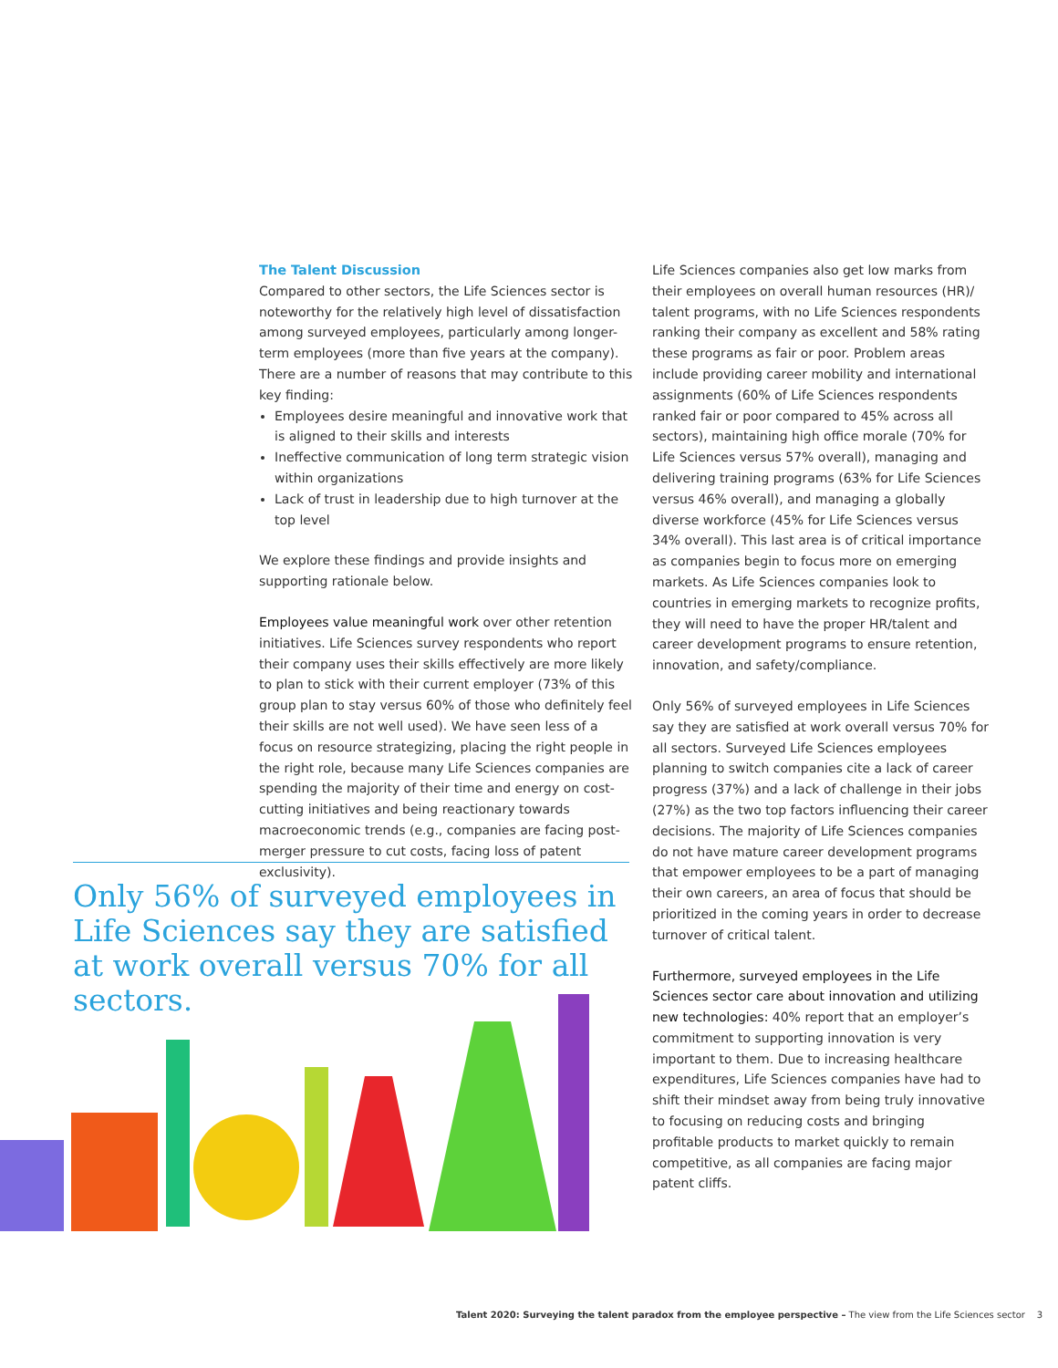The Talent Discussion
Compared to other sectors, the Life Sciences sector is noteworthy for the relatively high level of dissatisfaction among surveyed employees, particularly among longer-term employees (more than five years at the company). There are a number of reasons that may contribute to this key finding:
Employees desire meaningful and innovative work that is aligned to their skills and interests
Ineffective communication of long term strategic vision within organizations
Lack of trust in leadership due to high turnover at the top level
We explore these findings and provide insights and supporting rationale below.
Employees value meaningful work over other retention initiatives. Life Sciences survey respondents who report their company uses their skills effectively are more likely to plan to stick with their current employer (73% of this group plan to stay versus 60% of those who definitely feel their skills are not well used). We have seen less of a focus on resource strategizing, placing the right people in the right role, because many Life Sciences companies are spending the majority of their time and energy on cost-cutting initiatives and being reactionary towards macroeconomic trends (e.g., companies are facing post-merger pressure to cut costs, facing loss of patent exclusivity).
Only 56% of surveyed employees in Life Sciences say they are satisfied at work overall versus 70% for all sectors.
Life Sciences companies also get low marks from their employees on overall human resources (HR)/ talent programs, with no Life Sciences respondents ranking their company as excellent and 58% rating these programs as fair or poor. Problem areas include providing career mobility and international assignments (60% of Life Sciences respondents ranked fair or poor compared to 45% across all sectors), maintaining high office morale (70% for Life Sciences versus 57% overall), managing and delivering training programs (63% for Life Sciences versus 46% overall), and managing a globally diverse workforce (45% for Life Sciences versus 34% overall). This last area is of critical importance as companies begin to focus more on emerging markets. As Life Sciences companies look to countries in emerging markets to recognize profits, they will need to have the proper HR/talent and career development programs to ensure retention, innovation, and safety/compliance.
Only 56% of surveyed employees in Life Sciences say they are satisfied at work overall versus 70% for all sectors. Surveyed Life Sciences employees planning to switch companies cite a lack of career progress (37%) and a lack of challenge in their jobs (27%) as the two top factors influencing their career decisions. The majority of Life Sciences companies do not have mature career development programs that empower employees to be a part of managing their own careers, an area of focus that should be prioritized in the coming years in order to decrease turnover of critical talent.
Furthermore, surveyed employees in the Life Sciences sector care about innovation and utilizing new technologies: 40% report that an employer’s commitment to supporting innovation is very important to them. Due to increasing healthcare expenditures, Life Sciences companies have had to shift their mindset away from being truly innovative to focusing on reducing costs and bringing profitable products to market quickly to remain competitive, as all companies are facing major patent cliffs.
Talent 2020: Surveying the talent paradox from the employee perspective – The view from the Life Sciences sector 3